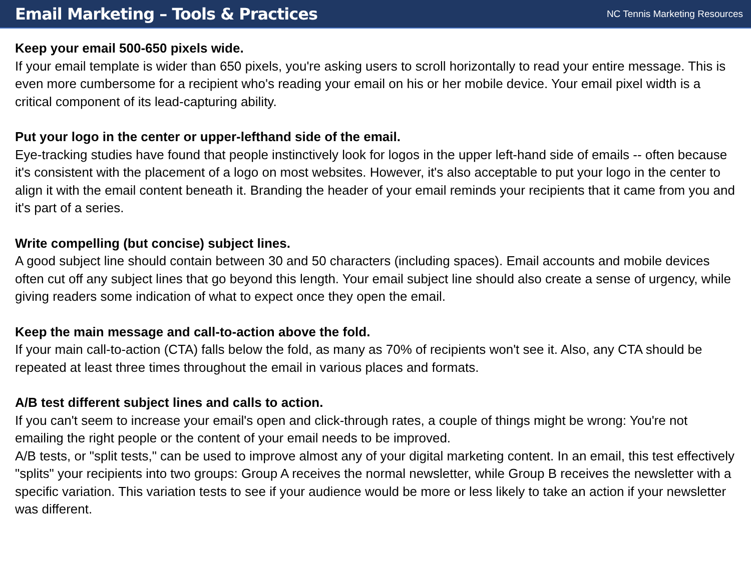Email Marketing – Tools & Practices
NC Tennis Marketing Resources
Keep your email 500-650 pixels wide.
If your email template is wider than 650 pixels, you're asking users to scroll horizontally to read your entire message. This is even more cumbersome for a recipient who's reading your email on his or her mobile device. Your email pixel width is a critical component of its lead-capturing ability.
Put your logo in the center or upper-lefthand side of the email.
Eye-tracking studies have found that people instinctively look for logos in the upper left-hand side of emails -- often because it's consistent with the placement of a logo on most websites. However, it's also acceptable to put your logo in the center to align it with the email content beneath it. Branding the header of your email reminds your recipients that it came from you and it's part of a series.
Write compelling (but concise) subject lines.
A good subject line should contain between 30 and 50 characters (including spaces). Email accounts and mobile devices often cut off any subject lines that go beyond this length. Your email subject line should also create a sense of urgency, while giving readers some indication of what to expect once they open the email.
Keep the main message and call-to-action above the fold.
If your main call-to-action (CTA) falls below the fold, as many as 70% of recipients won't see it. Also, any CTA should be repeated at least three times throughout the email in various places and formats.
A/B test different subject lines and calls to action.
If you can't seem to increase your email's open and click-through rates, a couple of things might be wrong: You're not emailing the right people or the content of your email needs to be improved.
A/B tests, or "split tests," can be used to improve almost any of your digital marketing content. In an email, this test effectively "splits" your recipients into two groups: Group A receives the normal newsletter, while Group B receives the newsletter with a specific variation. This variation tests to see if your audience would be more or less likely to take an action if your newsletter was different.